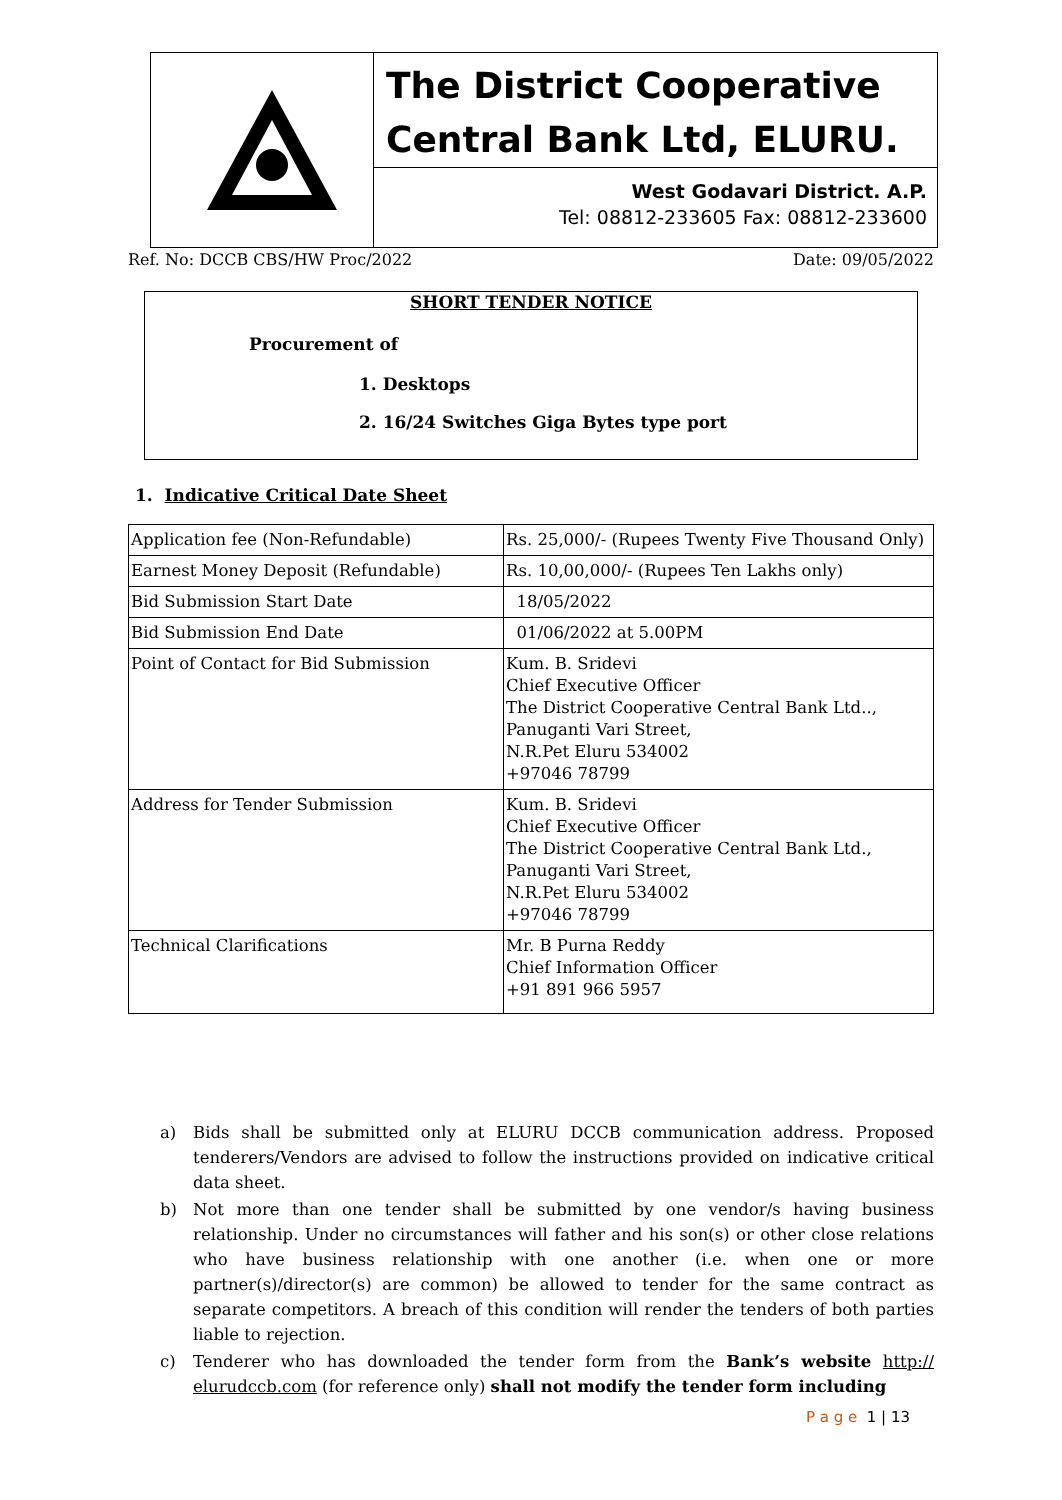The District Cooperative Central Bank Ltd, ELURU.
West Godavari District. A.P.
Tel: 08812-233605 Fax: 08812-233600
Ref. No: DCCB CBS/HW Proc/2022 Date: 09/05/2022
SHORT TENDER NOTICE
Procurement of
1. Desktops
2. 16/24 Switches Giga Bytes type port
1. Indicative Critical Date Sheet
| Application fee (Non-Refundable) | Rs. 25,000/- (Rupees Twenty Five Thousand Only) |
| Earnest Money Deposit (Refundable) | Rs. 10,00,000/- (Rupees Ten Lakhs only) |
| Bid Submission Start Date | 18/05/2022 |
| Bid Submission End Date | 01/06/2022 at 5.00PM |
| Point of Contact for Bid Submission | Kum. B. Sridevi Chief Executive Officer The District Cooperative Central Bank Ltd.., Panuganti Vari Street, N.R.Pet Eluru 534002 +97046 78799 |
| Address for Tender Submission | Kum. B. Sridevi Chief Executive Officer The District Cooperative Central Bank Ltd., Panuganti Vari Street, N.R.Pet Eluru 534002 +97046 78799 |
| Technical Clarifications | Mr. B Purna Reddy Chief Information Officer +91 891 966 5957 |
a) Bids shall be submitted only at ELURU DCCB communication address. Proposed tenderers/Vendors are advised to follow the instructions provided on indicative critical data sheet.
b) Not more than one tender shall be submitted by one vendor/s having business relationship. Under no circumstances will father and his son(s) or other close relations who have business relationship with one another (i.e. when one or more partner(s)/director(s) are common) be allowed to tender for the same contract as separate competitors. A breach of this condition will render the tenders of both parties liable to rejection.
c) Tenderer who has downloaded the tender form from the Bank’s website http:// elurudccb.com (for reference only) shall not modify the tender form including
P a g e 1 | 13